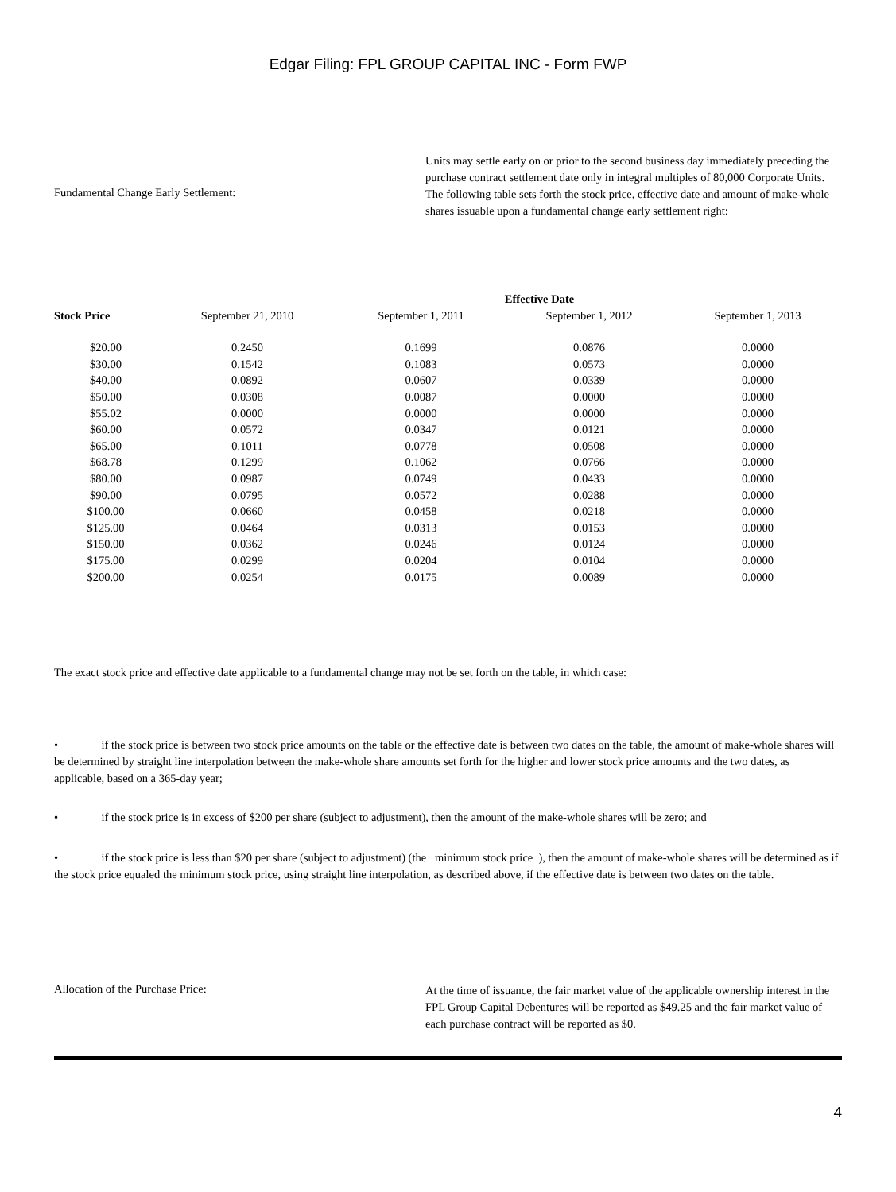Edgar Filing: FPL GROUP CAPITAL INC - Form FWP
Units may settle early on or prior to the second business day immediately preceding the purchase contract settlement date only in integral multiples of 80,000 Corporate Units.
Fundamental Change Early Settlement:
The following table sets forth the stock price, effective date and amount of make-whole shares issuable upon a fundamental change early settlement right:
| | Effective Date | | | |
| --- | --- | --- | --- | --- |
| Stock Price | September 21, 2010 | September 1, 2011 | September 1, 2012 | September 1, 2013 |
| $20.00 | 0.2450 | 0.1699 | 0.0876 | 0.0000 |
| $30.00 | 0.1542 | 0.1083 | 0.0573 | 0.0000 |
| $40.00 | 0.0892 | 0.0607 | 0.0339 | 0.0000 |
| $50.00 | 0.0308 | 0.0087 | 0.0000 | 0.0000 |
| $55.02 | 0.0000 | 0.0000 | 0.0000 | 0.0000 |
| $60.00 | 0.0572 | 0.0347 | 0.0121 | 0.0000 |
| $65.00 | 0.1011 | 0.0778 | 0.0508 | 0.0000 |
| $68.78 | 0.1299 | 0.1062 | 0.0766 | 0.0000 |
| $80.00 | 0.0987 | 0.0749 | 0.0433 | 0.0000 |
| $90.00 | 0.0795 | 0.0572 | 0.0288 | 0.0000 |
| $100.00 | 0.0660 | 0.0458 | 0.0218 | 0.0000 |
| $125.00 | 0.0464 | 0.0313 | 0.0153 | 0.0000 |
| $150.00 | 0.0362 | 0.0246 | 0.0124 | 0.0000 |
| $175.00 | 0.0299 | 0.0204 | 0.0104 | 0.0000 |
| $200.00 | 0.0254 | 0.0175 | 0.0089 | 0.0000 |
The exact stock price and effective date applicable to a fundamental change may not be set forth on the table, in which case:
• if the stock price is between two stock price amounts on the table or the effective date is between two dates on the table, the amount of make-whole shares will be determined by straight line interpolation between the make-whole share amounts set forth for the higher and lower stock price amounts and the two dates, as applicable, based on a 365-day year;
• if the stock price is in excess of $200 per share (subject to adjustment), then the amount of the make-whole shares will be zero; and
• if the stock price is less than $20 per share (subject to adjustment) (the minimum stock price ), then the amount of make-whole shares will be determined as if the stock price equaled the minimum stock price, using straight line interpolation, as described above, if the effective date is between two dates on the table.
Allocation of the Purchase Price:
At the time of issuance, the fair market value of the applicable ownership interest in the FPL Group Capital Debentures will be reported as $49.25 and the fair market value of each purchase contract will be reported as $0.
4